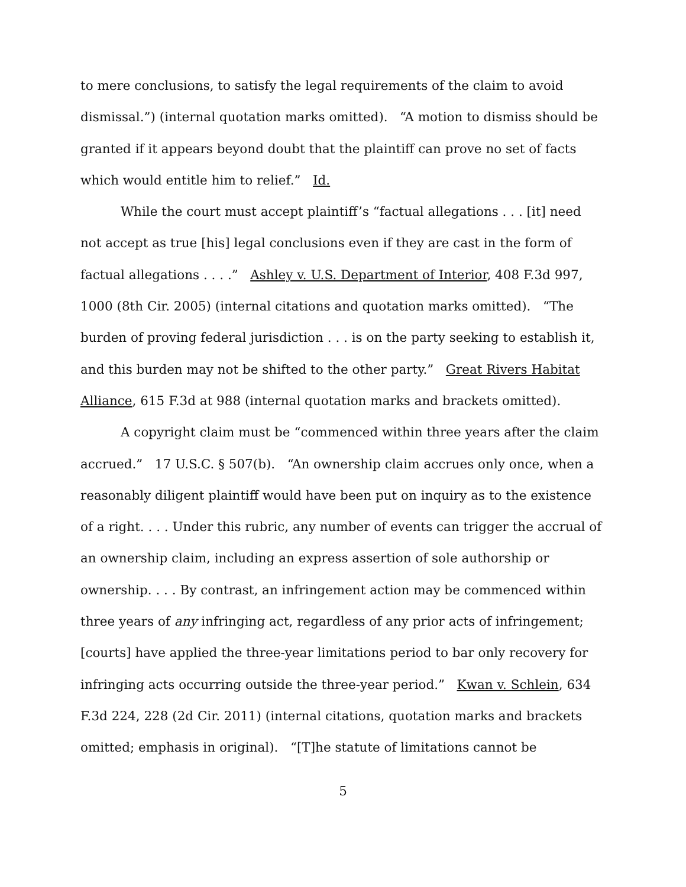to mere conclusions, to satisfy the legal requirements of the claim to avoid dismissal.”) (internal quotation marks omitted). “A motion to dismiss should be granted if it appears beyond doubt that the plaintiff can prove no set of facts which would entitle him to relief.” Id.
While the court must accept plaintiff’s “factual allegations . . . [it] need not accept as true [his] legal conclusions even if they are cast in the form of factual allegations . . . .” Ashley v. U.S. Department of Interior, 408 F.3d 997, 1000 (8th Cir. 2005) (internal citations and quotation marks omitted). “The burden of proving federal jurisdiction . . . is on the party seeking to establish it, and this burden may not be shifted to the other party.” Great Rivers Habitat Alliance, 615 F.3d at 988 (internal quotation marks and brackets omitted).
A copyright claim must be “commenced within three years after the claim accrued.” 17 U.S.C. § 507(b). “An ownership claim accrues only once, when a reasonably diligent plaintiff would have been put on inquiry as to the existence of a right. . . . Under this rubric, any number of events can trigger the accrual of an ownership claim, including an express assertion of sole authorship or ownership. . . . By contrast, an infringement action may be commenced within three years of any infringing act, regardless of any prior acts of infringement; [courts] have applied the three-year limitations period to bar only recovery for infringing acts occurring outside the three-year period.” Kwan v. Schlein, 634 F.3d 224, 228 (2d Cir. 2011) (internal citations, quotation marks and brackets omitted; emphasis in original). “[T]he statute of limitations cannot be
5